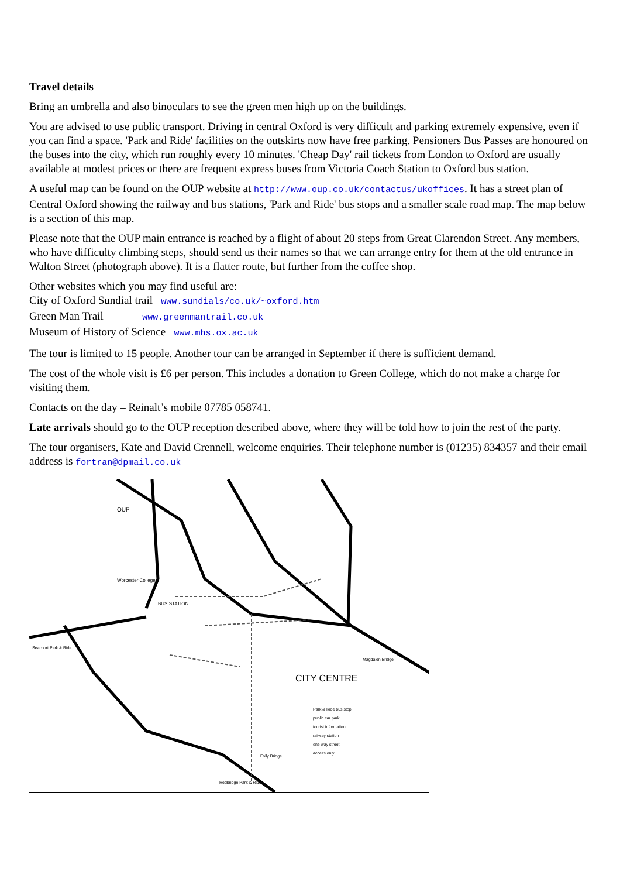Travel details
Bring an umbrella and also binoculars to see the green men high up on the buildings.
You are advised to use public transport. Driving in central Oxford is very difficult and parking extremely expensive, even if you can find a space. 'Park and Ride' facilities on the outskirts now have free parking. Pensioners Bus Passes are honoured on the buses into the city, which run roughly every 10 minutes. 'Cheap Day' rail tickets from London to Oxford are usually available at modest prices or there are frequent express buses from Victoria Coach Station to Oxford bus station.
A useful map can be found on the OUP website at http://www.oup.co.uk/contactus/ukoffices. It has a street plan of Central Oxford showing the railway and bus stations, 'Park and Ride' bus stops and a smaller scale road map. The map below is a section of this map.
Please note that the OUP main entrance is reached by a flight of about 20 steps from Great Clarendon Street. Any members, who have difficulty climbing steps, should send us their names so that we can arrange entry for them at the old entrance in Walton Street (photograph above). It is a flatter route, but further from the coffee shop.
Other websites which you may find useful are:
City of Oxford Sundial trail www.sundials/co.uk/~oxford.htm
Green Man Trail www.greenmantrail.co.uk
Museum of History of Science www.mhs.ox.ac.uk
The tour is limited to 15 people. Another tour can be arranged in September if there is sufficient demand.
The cost of the whole visit is £6 per person. This includes a donation to Green College, which do not make a charge for visiting them.
Contacts on the day – Reinalt’s mobile 07785 058741.
Late arrivals should go to the OUP reception described above, where they will be told how to join the rest of the party.
The tour organisers, Kate and David Crennell, welcome enquiries. Their telephone number is (01235) 834357 and their email address is fortran@dpmail.co.uk
CITY CENTRE
Worcester College
BUS STATION
Magdalen Bridge
Seacourt Park & Ride
OUP
Park & Ride bus stop
public car park
tourist information
railway station
one way street
access only
Folly Bridge
Redbridge Park & Ride